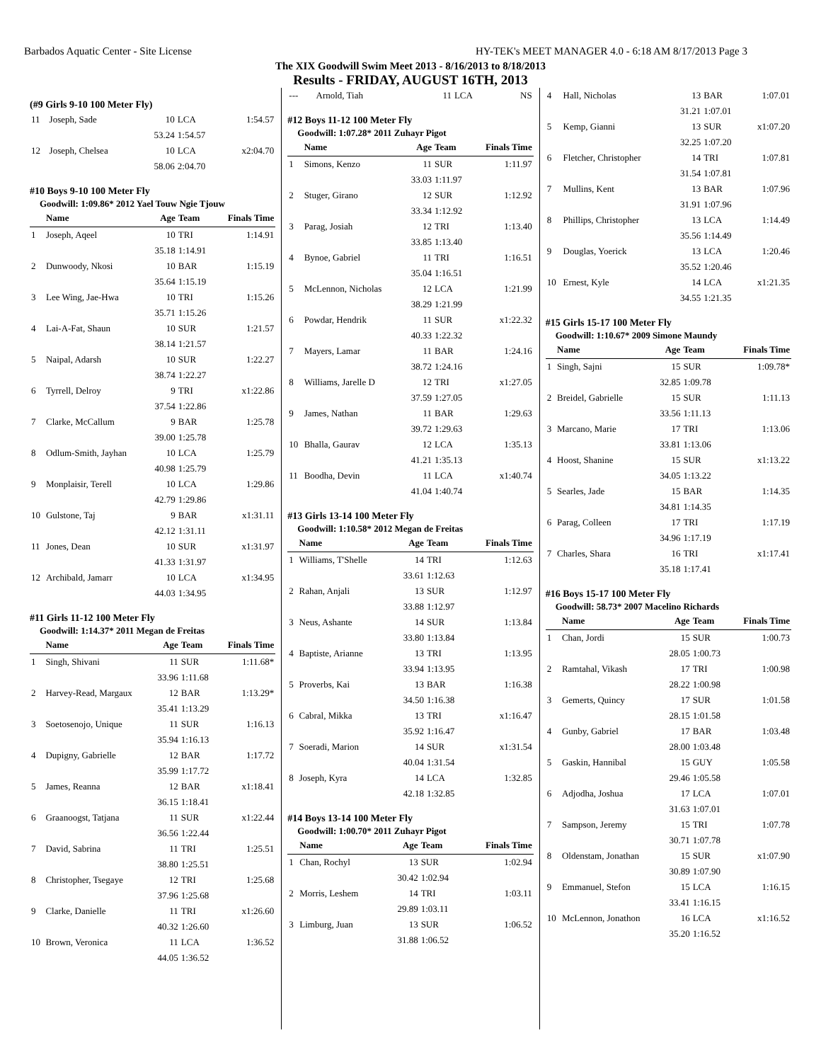Barbados Aquatic Center - Site License HY-TEK's MEET MANAGER 4.0 - 6:18 AM 8/17/2013 Page 3
The XIX Goodwill Swim Meet 2013 - 8/16/2013 to 8/18/2013
Results - FRIDAY, AUGUST 16TH, 2013
(#9 Girls 9-10 100 Meter Fly)
| 11 | Joseph, Sade | 10 | LCA | 1:54.57 |
| | | 53.24 | 1:54.57 | |
| 12 | Joseph, Chelsea | 10 | LCA | x2:04.70 |
| | | 58.06 | 2:04.70 | |
#10 Boys 9-10 100 Meter Fly
Goodwill: 1:09.86* 2012 Yael Touw Ngie Tjouw
| | Name | Age | Team | Finals Time |
| --- | --- | --- | --- | --- |
| 1 | Joseph, Aqeel | 10 | TRI | 1:14.91 |
| | | 35.18 | 1:14.91 | |
| 2 | Dunwoody, Nkosi | 10 | BAR | 1:15.19 |
| | | 35.64 | 1:15.19 | |
| 3 | Lee Wing, Jae-Hwa | 10 | TRI | 1:15.26 |
| | | 35.71 | 1:15.26 | |
| 4 | Lai-A-Fat, Shaun | 10 | SUR | 1:21.57 |
| | | 38.14 | 1:21.57 | |
| 5 | Naipal, Adarsh | 10 | SUR | 1:22.27 |
| | | 38.74 | 1:22.27 | |
| 6 | Tyrrell, Delroy | 9 | TRI | x1:22.86 |
| | | 37.54 | 1:22.86 | |
| 7 | Clarke, McCallum | 9 | BAR | 1:25.78 |
| | | 39.00 | 1:25.78 | |
| 8 | Odlum-Smith, Jayhan | 10 | LCA | 1:25.79 |
| | | 40.98 | 1:25.79 | |
| 9 | Monplaisir, Terell | 10 | LCA | 1:29.86 |
| | | 42.79 | 1:29.86 | |
| 10 | Gulstone, Taj | 9 | BAR | x1:31.11 |
| | | 42.12 | 1:31.11 | |
| 11 | Jones, Dean | 10 | SUR | x1:31.97 |
| | | 41.33 | 1:31.97 | |
| 12 | Archibald, Jamarr | 10 | LCA | x1:34.95 |
| | | 44.03 | 1:34.95 | |
#11 Girls 11-12 100 Meter Fly
Goodwill: 1:14.37* 2011 Megan de Freitas
| | Name | Age | Team | Finals Time |
| --- | --- | --- | --- | --- |
| 1 | Singh, Shivani | 11 | SUR | 1:11.68* |
| | | 33.96 | 1:11.68 | |
| 2 | Harvey-Read, Margaux | 12 | BAR | 1:13.29* |
| | | 35.41 | 1:13.29 | |
| 3 | Soetosenojo, Unique | 11 | SUR | 1:16.13 |
| | | 35.94 | 1:16.13 | |
| 4 | Dupigny, Gabrielle | 12 | BAR | 1:17.72 |
| | | 35.99 | 1:17.72 | |
| 5 | James, Reanna | 12 | BAR | x1:18.41 |
| | | 36.15 | 1:18.41 | |
| 6 | Graanoogst, Tatjana | 11 | SUR | x1:22.44 |
| | | 36.56 | 1:22.44 | |
| 7 | David, Sabrina | 11 | TRI | 1:25.51 |
| | | 38.80 | 1:25.51 | |
| 8 | Christopher, Tsegaye | 12 | TRI | 1:25.68 |
| | | 37.96 | 1:25.68 | |
| 9 | Clarke, Danielle | 11 | TRI | x1:26.60 |
| | | 40.32 | 1:26.60 | |
| 10 | Brown, Veronica | 11 | LCA | 1:36.52 |
| | | 44.05 | 1:36.52 | |
| --- | Arnold, Tiah | 11 | LCA | NS |
#12 Boys 11-12 100 Meter Fly
Goodwill: 1:07.28* 2011 Zuhayr Pigot
| | Name | Age | Team | Finals Time |
| --- | --- | --- | --- | --- |
| 1 | Simons, Kenzo | 11 | SUR | 1:11.97 |
| | | 33.03 | 1:11.97 | |
| 2 | Stuger, Girano | 12 | SUR | 1:12.92 |
| | | 33.34 | 1:12.92 | |
| 3 | Parag, Josiah | 12 | TRI | 1:13.40 |
| | | 33.85 | 1:13.40 | |
| 4 | Bynoe, Gabriel | 11 | TRI | 1:16.51 |
| | | 35.04 | 1:16.51 | |
| 5 | McLennon, Nicholas | 12 | LCA | 1:21.99 |
| | | 38.29 | 1:21.99 | |
| 6 | Powdar, Hendrik | 11 | SUR | x1:22.32 |
| | | 40.33 | 1:22.32 | |
| 7 | Mayers, Lamar | 11 | BAR | 1:24.16 |
| | | 38.72 | 1:24.16 | |
| 8 | Williams, Jarelle D | 12 | TRI | x1:27.05 |
| | | 37.59 | 1:27.05 | |
| 9 | James, Nathan | 11 | BAR | 1:29.63 |
| | | 39.72 | 1:29.63 | |
| 10 | Bhalla, Gaurav | 12 | LCA | 1:35.13 |
| | | 41.21 | 1:35.13 | |
| 11 | Boodha, Devin | 11 | LCA | x1:40.74 |
| | | 41.04 | 1:40.74 | |
#13 Girls 13-14 100 Meter Fly
Goodwill: 1:10.58* 2012 Megan de Freitas
| | Name | Age | Team | Finals Time |
| --- | --- | --- | --- | --- |
| 1 | Williams, T'Shelle | 14 | TRI | 1:12.63 |
| | | 33.61 | 1:12.63 | |
| 2 | Rahan, Anjali | 13 | SUR | 1:12.97 |
| | | 33.88 | 1:12.97 | |
| 3 | Neus, Ashante | 14 | SUR | 1:13.84 |
| | | 33.80 | 1:13.84 | |
| 4 | Baptiste, Arianne | 13 | TRI | 1:13.95 |
| | | 33.94 | 1:13.95 | |
| 5 | Proverbs, Kai | 13 | BAR | 1:16.38 |
| | | 34.50 | 1:16.38 | |
| 6 | Cabral, Mikka | 13 | TRI | x1:16.47 |
| | | 35.92 | 1:16.47 | |
| 7 | Soeradi, Marion | 14 | SUR | x1:31.54 |
| | | 40.04 | 1:31.54 | |
| 8 | Joseph, Kyra | 14 | LCA | 1:32.85 |
| | | 42.18 | 1:32.85 | |
#14 Boys 13-14 100 Meter Fly
Goodwill: 1:00.70* 2011 Zuhayr Pigot
| | Name | Age | Team | Finals Time |
| --- | --- | --- | --- | --- |
| 1 | Chan, Rochyl | 13 | SUR | 1:02.94 |
| | | 30.42 | 1:02.94 | |
| 2 | Morris, Leshem | 14 | TRI | 1:03.11 |
| | | 29.89 | 1:03.11 | |
| 3 | Limburg, Juan | 13 | SUR | 1:06.52 |
| | | 31.88 | 1:06.52 | |
| 4 | Hall, Nicholas | 13 | BAR | 1:07.01 |
| | | 31.21 | 1:07.01 | |
| 5 | Kemp, Gianni | 13 | SUR | x1:07.20 |
| | | 32.25 | 1:07.20 | |
| 6 | Fletcher, Christopher | 14 | TRI | 1:07.81 |
| | | 31.54 | 1:07.81 | |
| 7 | Mullins, Kent | 13 | BAR | 1:07.96 |
| | | 31.91 | 1:07.96 | |
| 8 | Phillips, Christopher | 13 | LCA | 1:14.49 |
| | | 35.56 | 1:14.49 | |
| 9 | Douglas, Yoerick | 13 | LCA | 1:20.46 |
| | | 35.52 | 1:20.46 | |
| 10 | Ernest, Kyle | 14 | LCA | x1:21.35 |
| | | 34.55 | 1:21.35 | |
#15 Girls 15-17 100 Meter Fly
Goodwill: 1:10.67* 2009 Simone Maundy
| | Name | Age | Team | Finals Time |
| --- | --- | --- | --- | --- |
| 1 | Singh, Sajni | 15 | SUR | 1:09.78* |
| | | 32.85 | 1:09.78 | |
| 2 | Breidel, Gabrielle | 15 | SUR | 1:11.13 |
| | | 33.56 | 1:11.13 | |
| 3 | Marcano, Marie | 17 | TRI | 1:13.06 |
| | | 33.81 | 1:13.06 | |
| 4 | Hoost, Shanine | 15 | SUR | x1:13.22 |
| | | 34.05 | 1:13.22 | |
| 5 | Searles, Jade | 15 | BAR | 1:14.35 |
| | | 34.81 | 1:14.35 | |
| 6 | Parag, Colleen | 17 | TRI | 1:17.19 |
| | | 34.96 | 1:17.19 | |
| 7 | Charles, Shara | 16 | TRI | x1:17.41 |
| | | 35.18 | 1:17.41 | |
#16 Boys 15-17 100 Meter Fly
Goodwill: 58.73* 2007 Macelino Richards
| | Name | Age | Team | Finals Time |
| --- | --- | --- | --- | --- |
| 1 | Chan, Jordi | 15 | SUR | 1:00.73 |
| | | 28.05 | 1:00.73 | |
| 2 | Ramtahal, Vikash | 17 | TRI | 1:00.98 |
| | | 28.22 | 1:00.98 | |
| 3 | Gemerts, Quincy | 17 | SUR | 1:01.58 |
| | | 28.15 | 1:01.58 | |
| 4 | Gunby, Gabriel | 17 | BAR | 1:03.48 |
| | | 28.00 | 1:03.48 | |
| 5 | Gaskin, Hannibal | 15 | GUY | 1:05.58 |
| | | 29.46 | 1:05.58 | |
| 6 | Adjodha, Joshua | 17 | LCA | 1:07.01 |
| | | 31.63 | 1:07.01 | |
| 7 | Sampson, Jeremy | 15 | TRI | 1:07.78 |
| | | 30.71 | 1:07.78 | |
| 8 | Oldenstam, Jonathan | 15 | SUR | x1:07.90 |
| | | 30.89 | 1:07.90 | |
| 9 | Emmanuel, Stefon | 15 | LCA | 1:16.15 |
| | | 33.41 | 1:16.15 | |
| 10 | McLennon, Jonathon | 16 | LCA | x1:16.52 |
| | | 35.20 | 1:16.52 | |